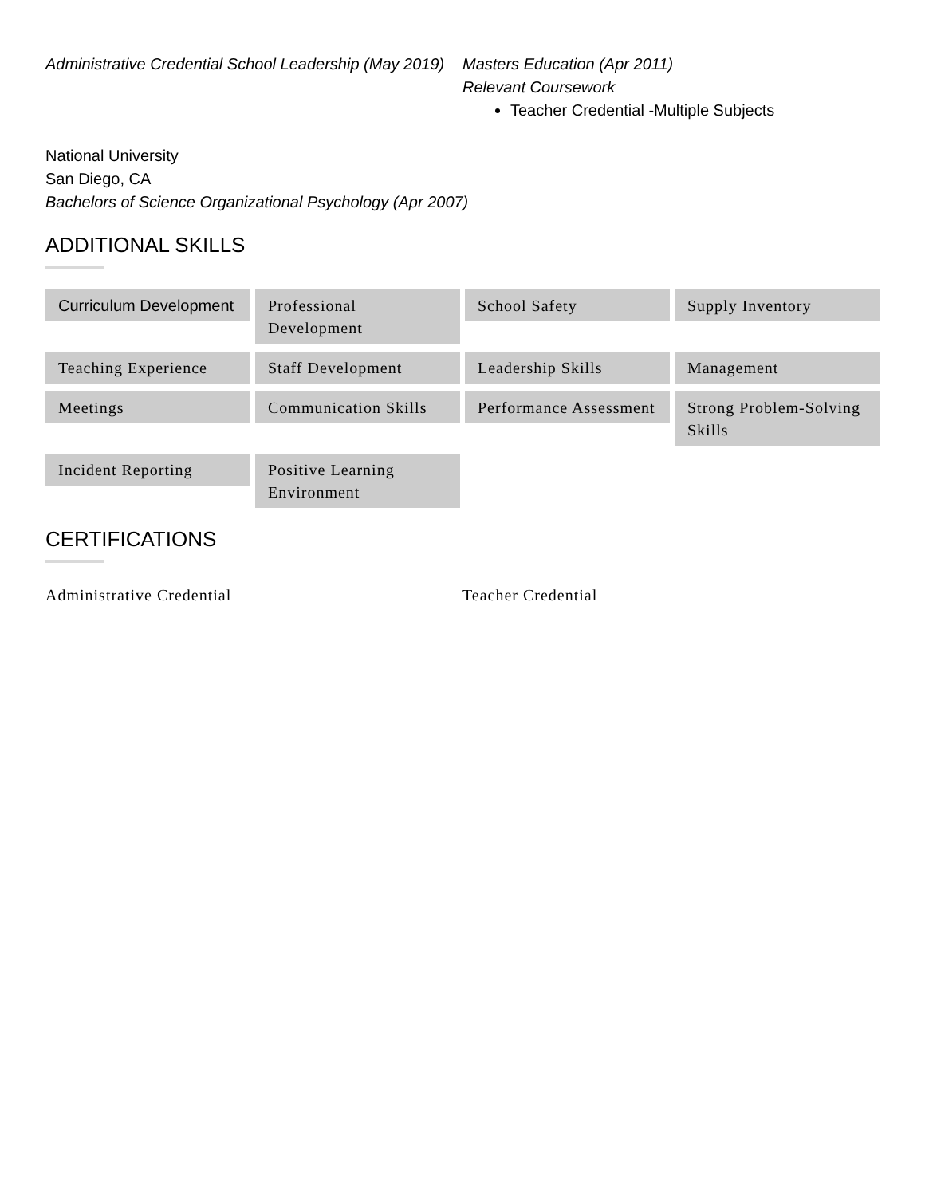Administrative Credential School Leadership (May 2019)
Masters Education (Apr 2011)
Relevant Coursework
Teacher Credential -Multiple Subjects
National University
San Diego, CA
Bachelors of Science Organizational Psychology (Apr 2007)
ADDITIONAL SKILLS
Curriculum Development
Professional Development
School Safety
Supply Inventory
Teaching Experience
Staff Development
Leadership Skills
Management
Meetings
Communication Skills
Performance Assessment
Strong Problem-Solving Skills
Incident Reporting
Positive Learning Environment
CERTIFICATIONS
Administrative Credential Teacher Credential